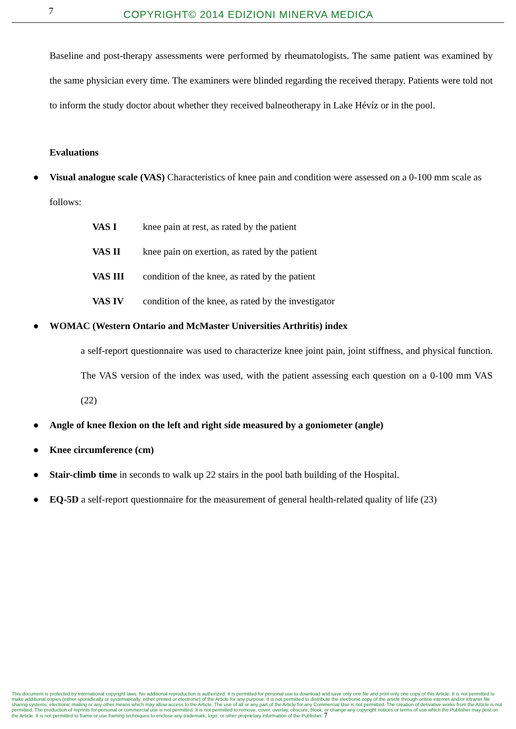7 COPYRIGHT© 2014 EDIZIONI MINERVA MEDICA
Baseline and post-therapy assessments were performed by rheumatologists. The same patient was examined by the same physician every time. The examiners were blinded regarding the received therapy. Patients were told not to inform the study doctor about whether they received balneotherapy in Lake Hévíz or in the pool.
Evaluations
● Visual analogue scale (VAS) Characteristics of knee pain and condition were assessed on a 0-100 mm scale as follows:
VAS I knee pain at rest, as rated by the patient
VAS II knee pain on exertion, as rated by the patient
VAS III condition of the knee, as rated by the patient
VAS IV condition of the knee, as rated by the investigator
● WOMAC (Western Ontario and McMaster Universities Arthritis) index
a self-report questionnaire was used to characterize knee joint pain, joint stiffness, and physical function. The VAS version of the index was used, with the patient assessing each question on a 0-100 mm VAS (22)
● Angle of knee flexion on the left and right side measured by a goniometer (angle)
● Knee circumference (cm)
● Stair-climb time in seconds to walk up 22 stairs in the pool bath building of the Hospital.
● EQ-5D a self-report questionnaire for the measurement of general health-related quality of life (23)
This document is protected by international copyright laws. No additional reproduction is authorized. It is permitted for personal use to download and save only one file and print only one copy of this Article. It is not permitted to make additional copies (either sporadically or systematically, either printed or electronic) of the Article for any purpose. It is not permitted to distribute the electronic copy of the article through online internet and/or intranet file sharing systems, electronic mailing or any other means which may allow access to the Article. The use of all or any part of the Article for any Commercial Use is not permitted. The creation of derivative works from the Article is not permitted. The production of reprints for personal or commercial use is not permitted. It is not permitted to remove, cover, overlay, obscure, block, or change any copyright notices or terms of use which the Publisher may post on the Article. It is not permitted to frame or use framing techniques to enclose any trademark, logo, or other proprietary information of the Publisher. 7